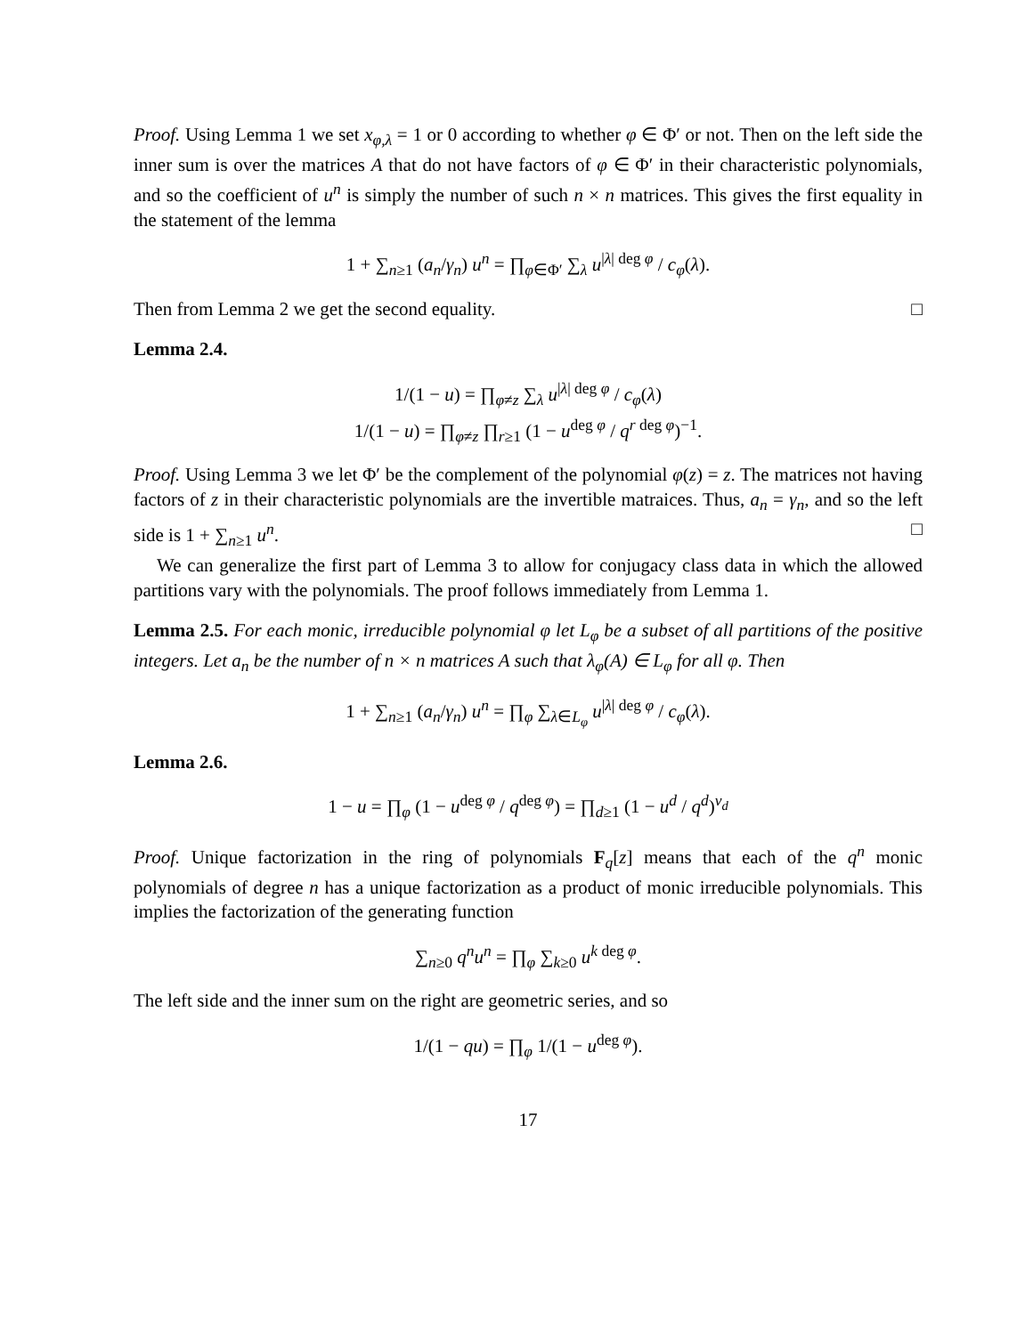Proof. Using Lemma 1 we set x<sub>φ,λ</sub> = 1 or 0 according to whether φ ∈ Φ′ or not. Then on the left side the inner sum is over the matrices A that do not have factors of φ ∈ Φ′ in their characteristic polynomials, and so the coefficient of u<sup>n</sup> is simply the number of such n × n matrices. This gives the first equality in the statement of the lemma
1 + ∑<sub>n≥1</sub> (a<sub>n</sub>/γ<sub>n</sub>) u<sup>n</sup> = ∏<sub>φ∈Φ′</sub> ∑<sub>λ</sub> u<sup>|λ| deg φ</sup> / c<sub>φ</sub>(λ).
Then from Lemma 2 we get the second equality. □
Lemma 2.4.
1/(1 − u) = ∏<sub>φ≠z</sub> ∑<sub>λ</sub> u<sup>|λ| deg φ</sup> / c<sub>φ</sub>(λ)
1/(1 − u) = ∏<sub>φ≠z</sub> ∏<sub>r≥1</sub> (1 − u<sup>deg φ</sup> / q<sup>r deg φ</sup>)<sup>−1</sup>.
Proof. Using Lemma 3 we let Φ′ be the complement of the polynomial φ(z) = z. The matrices not having factors of z in their characteristic polynomials are the invertible matraices. Thus, a<sub>n</sub> = γ<sub>n</sub>, and so the left side is 1 + ∑<sub>n≥1</sub> u<sup>n</sup>. □
We can generalize the first part of Lemma 3 to allow for conjugacy class data in which the allowed partitions vary with the polynomials. The proof follows immediately from Lemma 1.
Lemma 2.5. For each monic, irreducible polynomial φ let L<sub>φ</sub> be a subset of all partitions of the positive integers. Let a<sub>n</sub> be the number of n × n matrices A such that λ<sub>φ</sub>(A) ∈ L<sub>φ</sub> for all φ. Then
1 + ∑<sub>n≥1</sub> (a<sub>n</sub>/γ<sub>n</sub>) u<sup>n</sup> = ∏<sub>φ</sub> ∑<sub>λ∈L<sub>φ</sub></sub> u<sup>|λ| deg φ</sup> / c<sub>φ</sub>(λ).
Lemma 2.6.
1 − u = ∏<sub>φ</sub> (1 − u<sup>deg φ</sup> / q<sup>deg φ</sup>) = ∏<sub>d≥1</sub> (1 − u<sup>d</sup> / q<sup>d</sup>)<sup>ν<sub>d</sub></sup>
Proof. Unique factorization in the ring of polynomials F<sub>q</sub>[z] means that each of the q<sup>n</sup> monic polynomials of degree n has a unique factorization as a product of monic irreducible polynomials. This implies the factorization of the generating function
∑<sub>n≥0</sub> q<sup>n</sup>u<sup>n</sup> = ∏<sub>φ</sub> ∑<sub>k≥0</sub> u<sup>k deg φ</sup>.
The left side and the inner sum on the right are geometric series, and so
1/(1 − qu) = ∏<sub>φ</sub> 1/(1 − u<sup>deg φ</sup>).
17